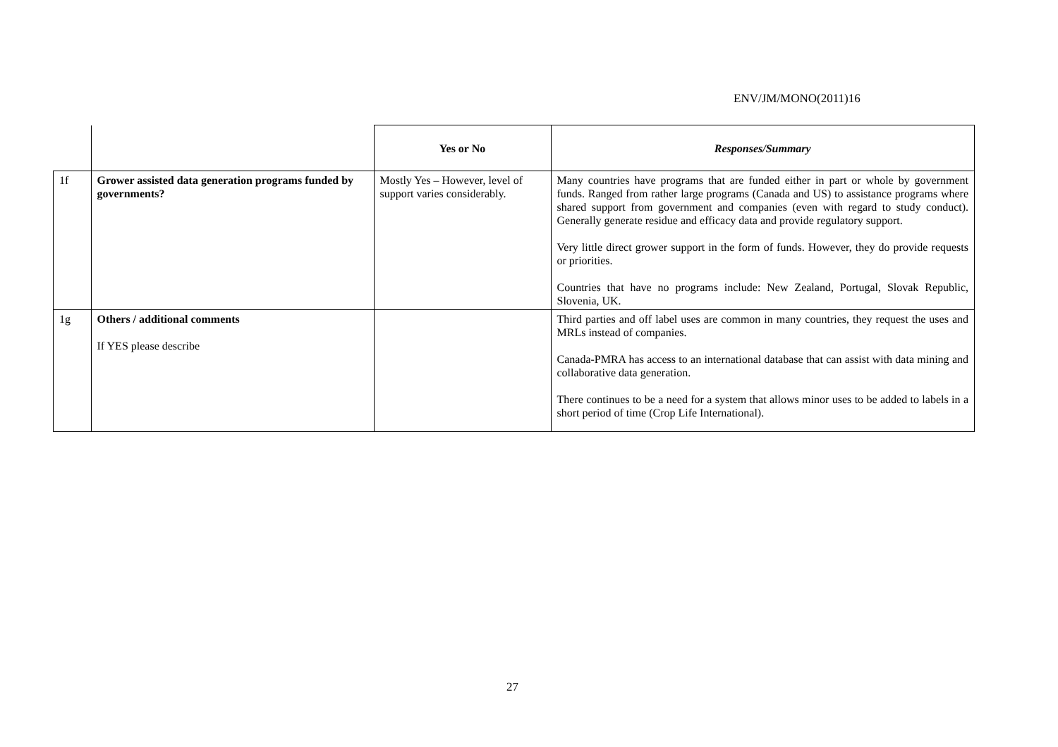ENV/JM/MONO(2011)16
| | | Yes or No | Responses/Summary |
| 1f | Grower assisted data generation programs funded by governments? | Mostly Yes – However, level of support varies considerably. | Many countries have programs that are funded either in part or whole by government funds. Ranged from rather large programs (Canada and US) to assistance programs where shared support from government and companies (even with regard to study conduct). Generally generate residue and efficacy data and provide regulatory support. Very little direct grower support in the form of funds. However, they do provide requests or priorities. Countries that have no programs include: New Zealand, Portugal, Slovak Republic, Slovenia, UK. |
| 1g | Others / additional comments If YES please describe | | Third parties and off label uses are common in many countries, they request the uses and MRLs instead of companies. Canada-PMRA has access to an international database that can assist with data mining and collaborative data generation. There continues to be a need for a system that allows minor uses to be added to labels in a short period of time (Crop Life International). |
27